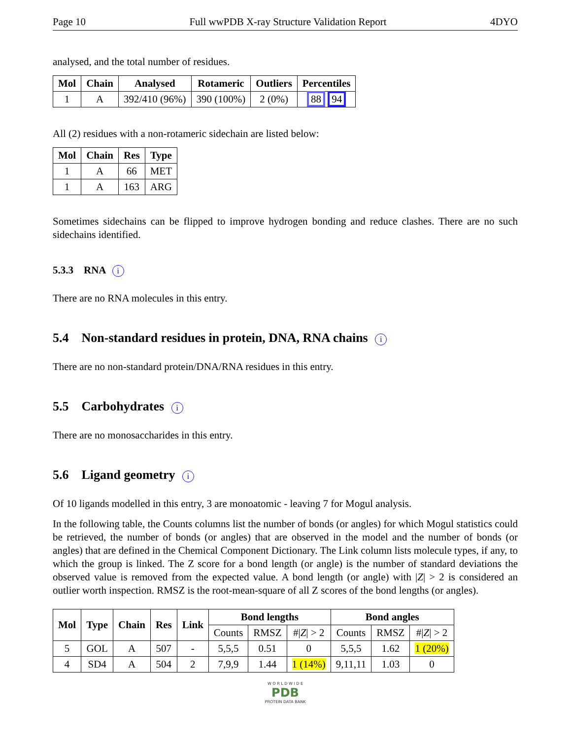Page 10 Full wwPDB X-ray Structure Validation Report 4DYO
analysed, and the total number of residues.
| Mol | Chain | Analysed | Rotameric | Outliers | Percentiles |
| --- | --- | --- | --- | --- | --- |
| 1 | A | 392/410 (96%) | 390 (100%) | 2 (0%) | 88 94 |
All (2) residues with a non-rotameric sidechain are listed below:
| Mol | Chain | Res | Type |
| --- | --- | --- | --- |
| 1 | A | 66 | MET |
| 1 | A | 163 | ARG |
Sometimes sidechains can be flipped to improve hydrogen bonding and reduce clashes. There are no such sidechains identified.
5.3.3 RNA i
There are no RNA molecules in this entry.
5.4 Non-standard residues in protein, DNA, RNA chains i
There are no non-standard protein/DNA/RNA residues in this entry.
5.5 Carbohydrates i
There are no monosaccharides in this entry.
5.6 Ligand geometry i
Of 10 ligands modelled in this entry, 3 are monoatomic - leaving 7 for Mogul analysis.
In the following table, the Counts columns list the number of bonds (or angles) for which Mogul statistics could be retrieved, the number of bonds (or angles) that are observed in the model and the number of bonds (or angles) that are defined in the Chemical Component Dictionary. The Link column lists molecule types, if any, to which the group is linked. The Z score for a bond length (or angle) is the number of standard deviations the observed value is removed from the expected value. A bond length (or angle) with |Z| > 2 is considered an outlier worth inspection. RMSZ is the root-mean-square of all Z scores of the bond lengths (or angles).
| Mol | Type | Chain | Res | Link | Bond lengths | | | Bond angles | | |
| --- | --- | --- | --- | --- | --- | --- | --- | --- | --- | --- |
| | | | | | Counts | RMSZ | #/ Z / > 2 | Counts | RMSZ | #/ Z / > 2 |
| 5 | GOL | A | 507 | - | 5,5,5 | 0.51 | 0 | 5,5,5 | 1.62 | 1 (20%) |
| 4 | SD4 | A | 504 | 2 | 7,9,9 | 1.44 | 1 (14%) | 9,11,11 | 1.03 | 0 |
W O R L D W I D E
PDB
PROTEIN DATA BANK